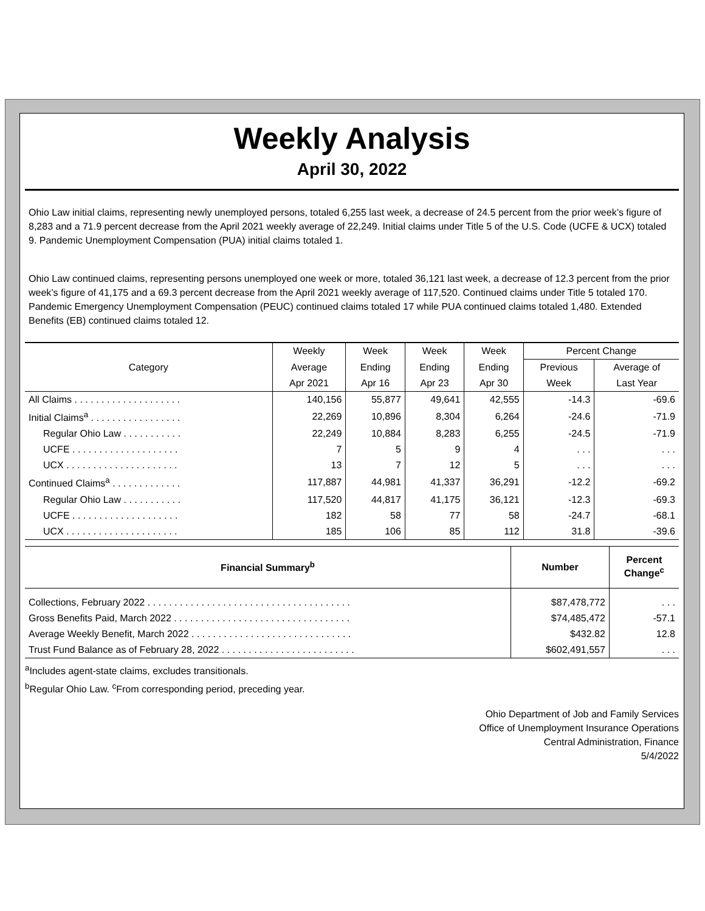Weekly Analysis
April 30, 2022
Ohio Law initial claims, representing newly unemployed persons, totaled 6,255 last week, a decrease of 24.5 percent from the prior week’s figure of 8,283 and a 71.9 percent decrease from the April 2021 weekly average of 22,249. Initial claims under Title 5 of the U.S. Code (UCFE & UCX) totaled 9. Pandemic Unemployment Compensation (PUA) initial claims totaled 1.
Ohio Law continued claims, representing persons unemployed one week or more, totaled 36,121 last week, a decrease of 12.3 percent from the prior week’s figure of 41,175 and a 69.3 percent decrease from the April 2021 weekly average of 117,520. Continued claims under Title 5 totaled 170. Pandemic Emergency Unemployment Compensation (PEUC) continued claims totaled 17 while PUA continued claims totaled 1,480. Extended Benefits (EB) continued claims totaled 12.
| Category | Weekly | Week | Week | Week | Percent Change | |
| --- | --- | --- | --- | --- | --- | --- |
| | Average | Ending | Ending | Ending | Previous | Average of |
| | Apr 2021 | Apr 16 | Apr 23 | Apr 30 | Week | Last Year |
| All Claims . . . . . . . . . . . . . . . . . . . . | 140,156 | 55,877 | 49,641 | 42,555 | -14.3 | -69.6 |
| Initial Claims<sup>a</sup> . . . . . . . . . . . . . . . . . | 22,269 | 10,896 | 8,304 | 6,264 | -24.6 | -71.9 |
| Regular Ohio Law . . . . . . . . . . . | 22,249 | 10,884 | 8,283 | 6,255 | -24.5 | -71.9 |
| UCFE . . . . . . . . . . . . . . . . . . . . | 7 | 5 | 9 | 4 | . . . | . . . |
| UCX . . . . . . . . . . . . . . . . . . . . . | 13 | 7 | 12 | 5 | . . . | . . . |
| Continued Claims<sup>a</sup> . . . . . . . . . . . . . | 117,887 | 44,981 | 41,337 | 36,291 | -12.2 | -69.2 |
| Regular Ohio Law . . . . . . . . . . . | 117,520 | 44,817 | 41,175 | 36,121 | -12.3 | -69.3 |
| UCFE . . . . . . . . . . . . . . . . . . . . | 182 | 58 | 77 | 58 | -24.7 | -68.1 |
| UCX . . . . . . . . . . . . . . . . . . . . . | 185 | 106 | 85 | 112 | 31.8 | -39.6 |
| Financial Summary<sup>b</sup> | Number | Percent Change<sup>c</sup> |
| --- | --- | --- |
| Collections, February 2022 . . . . . . . . . . . . . . . . . . . . . . . . . . . . . . . . . . . . . . | $87,478,772 | . . . |
| Gross Benefits Paid, March 2022 . . . . . . . . . . . . . . . . . . . . . . . . . . . . . . . . . | $74,485,472 | -57.1 |
| Average Weekly Benefit, March 2022 . . . . . . . . . . . . . . . . . . . . . . . . . . . . . . | $432.82 | 12.8 |
| Trust Fund Balance as of February 28, 2022 . . . . . . . . . . . . . . . . . . . . . . . . . | $602,491,557 | . . . |
<sup>a</sup> Includes agent-state claims, excludes transitionals.
<sup>b</sup> Regular Ohio Law. <sup>c</sup>From corresponding period, preceding year.
Ohio Department of Job and Family Services
Office of Unemployment Insurance Operations
Central Administration, Finance
5/4/2022